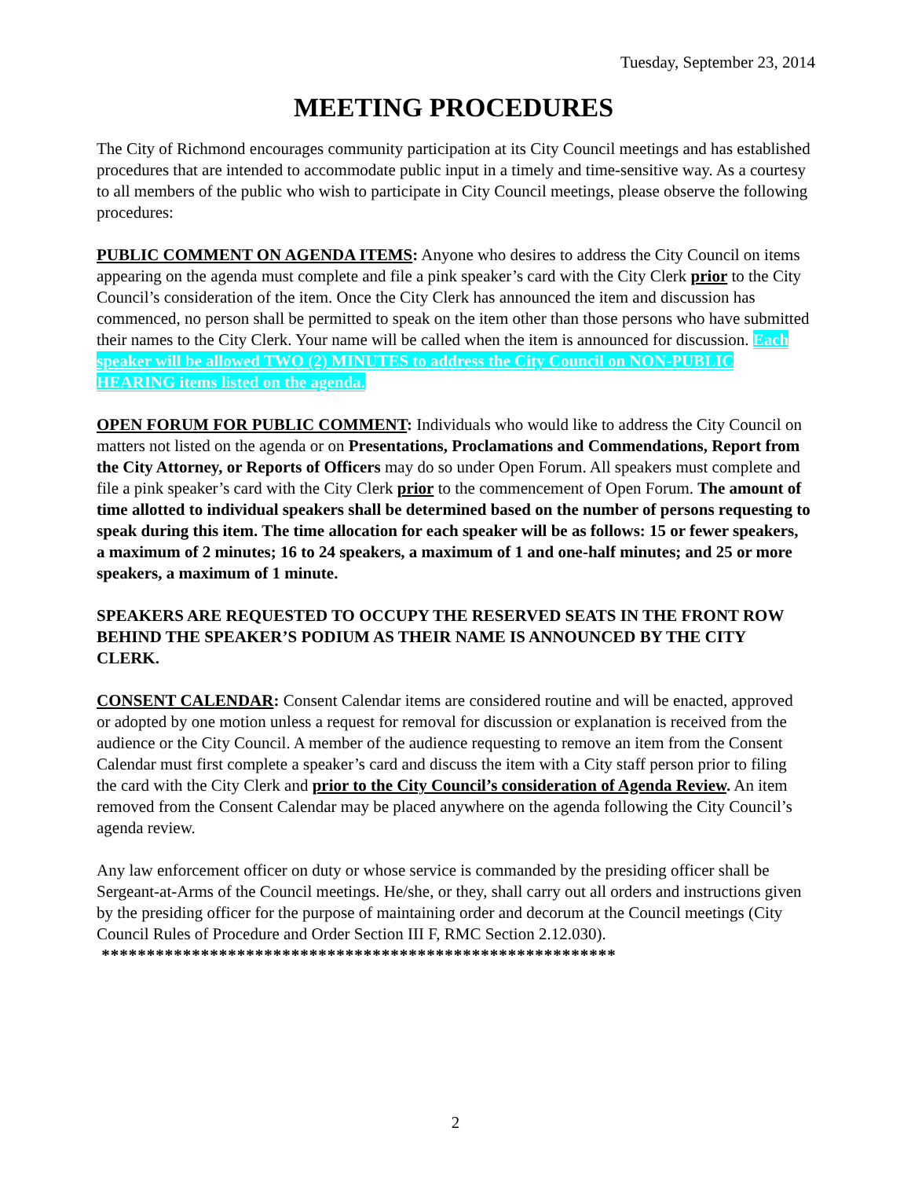Tuesday, September 23, 2014
MEETING PROCEDURES
The City of Richmond encourages community participation at its City Council meetings and has established procedures that are intended to accommodate public input in a timely and time-sensitive way. As a courtesy to all members of the public who wish to participate in City Council meetings, please observe the following procedures:
PUBLIC COMMENT ON AGENDA ITEMS: Anyone who desires to address the City Council on items appearing on the agenda must complete and file a pink speaker’s card with the City Clerk prior to the City Council’s consideration of the item. Once the City Clerk has announced the item and discussion has commenced, no person shall be permitted to speak on the item other than those persons who have submitted their names to the City Clerk. Your name will be called when the item is announced for discussion. Each speaker will be allowed TWO (2) MINUTES to address the City Council on NON-PUBLIC HEARING items listed on the agenda.
OPEN FORUM FOR PUBLIC COMMENT: Individuals who would like to address the City Council on matters not listed on the agenda or on Presentations, Proclamations and Commendations, Report from the City Attorney, or Reports of Officers may do so under Open Forum. All speakers must complete and file a pink speaker’s card with the City Clerk prior to the commencement of Open Forum. The amount of time allotted to individual speakers shall be determined based on the number of persons requesting to speak during this item. The time allocation for each speaker will be as follows: 15 or fewer speakers, a maximum of 2 minutes; 16 to 24 speakers, a maximum of 1 and one-half minutes; and 25 or more speakers, a maximum of 1 minute.
SPEAKERS ARE REQUESTED TO OCCUPY THE RESERVED SEATS IN THE FRONT ROW BEHIND THE SPEAKER’S PODIUM AS THEIR NAME IS ANNOUNCED BY THE CITY CLERK.
CONSENT CALENDAR: Consent Calendar items are considered routine and will be enacted, approved or adopted by one motion unless a request for removal for discussion or explanation is received from the audience or the City Council. A member of the audience requesting to remove an item from the Consent Calendar must first complete a speaker’s card and discuss the item with a City staff person prior to filing the card with the City Clerk and prior to the City Council’s consideration of Agenda Review. An item removed from the Consent Calendar may be placed anywhere on the agenda following the City Council’s agenda review.
Any law enforcement officer on duty or whose service is commanded by the presiding officer shall be Sergeant-at-Arms of the Council meetings. He/she, or they, shall carry out all orders and instructions given by the presiding officer for the purpose of maintaining order and decorum at the Council meetings (City Council Rules of Procedure and Order Section III F, RMC Section 2.12.030).
*********************************************************
2